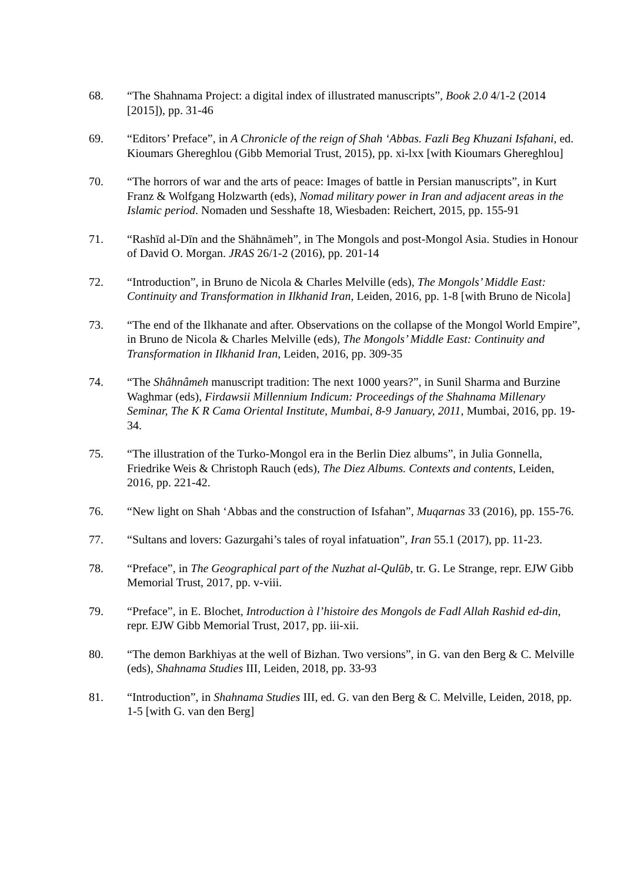68. “The Shahnama Project: a digital index of illustrated manuscripts”, Book 2.0 4/1-2 (2014 [2015]), pp. 31-46
69. “Editors’ Preface”, in A Chronicle of the reign of Shah ‘Abbas. Fazli Beg Khuzani Isfahani, ed. Kioumars Ghereghlou (Gibb Memorial Trust, 2015), pp. xi-lxx [with Kioumars Ghereghlou]
70. “The horrors of war and the arts of peace: Images of battle in Persian manuscripts”, in Kurt Franz & Wolfgang Holzwarth (eds), Nomad military power in Iran and adjacent areas in the Islamic period. Nomaden und Sesshafte 18, Wiesbaden: Reichert, 2015, pp. 155-91
71. “Rashīd al-Dīn and the Shāhnāmeh”, in The Mongols and post-Mongol Asia. Studies in Honour of David O. Morgan. JRAS 26/1-2 (2016), pp. 201-14
72. “Introduction”, in Bruno de Nicola & Charles Melville (eds), The Mongols’ Middle East: Continuity and Transformation in Ilkhanid Iran, Leiden, 2016, pp. 1-8 [with Bruno de Nicola]
73. “The end of the Ilkhanate and after. Observations on the collapse of the Mongol World Empire”, in Bruno de Nicola & Charles Melville (eds), The Mongols’ Middle East: Continuity and Transformation in Ilkhanid Iran, Leiden, 2016, pp. 309-35
74. “The Shâhnâmeh manuscript tradition: The next 1000 years?”, in Sunil Sharma and Burzine Waghmar (eds), Firdawsii Millennium Indicum: Proceedings of the Shahnama Millenary Seminar, The K R Cama Oriental Institute, Mumbai, 8-9 January, 2011, Mumbai, 2016, pp. 19-34.
75. “The illustration of the Turko-Mongol era in the Berlin Diez albums”, in Julia Gonnella, Friedrike Weis & Christoph Rauch (eds), The Diez Albums. Contexts and contents, Leiden, 2016, pp. 221-42.
76. “New light on Shah ‘Abbas and the construction of Isfahan”, Muqarnas 33 (2016), pp. 155-76.
77. “Sultans and lovers: Gazurgahi’s tales of royal infatuation”, Iran 55.1 (2017), pp. 11-23.
78. “Preface”, in The Geographical part of the Nuzhat al-Qulūb, tr. G. Le Strange, repr. EJW Gibb Memorial Trust, 2017, pp. v-viii.
79. “Preface”, in E. Blochet, Introduction à l’histoire des Mongols de Fadl Allah Rashid ed-din, repr. EJW Gibb Memorial Trust, 2017, pp. iii-xii.
80. “The demon Barkhiyas at the well of Bizhan. Two versions”, in G. van den Berg & C. Melville (eds), Shahnama Studies III, Leiden, 2018, pp. 33-93
81. “Introduction”, in Shahnama Studies III, ed. G. van den Berg & C. Melville, Leiden, 2018, pp. 1-5 [with G. van den Berg]